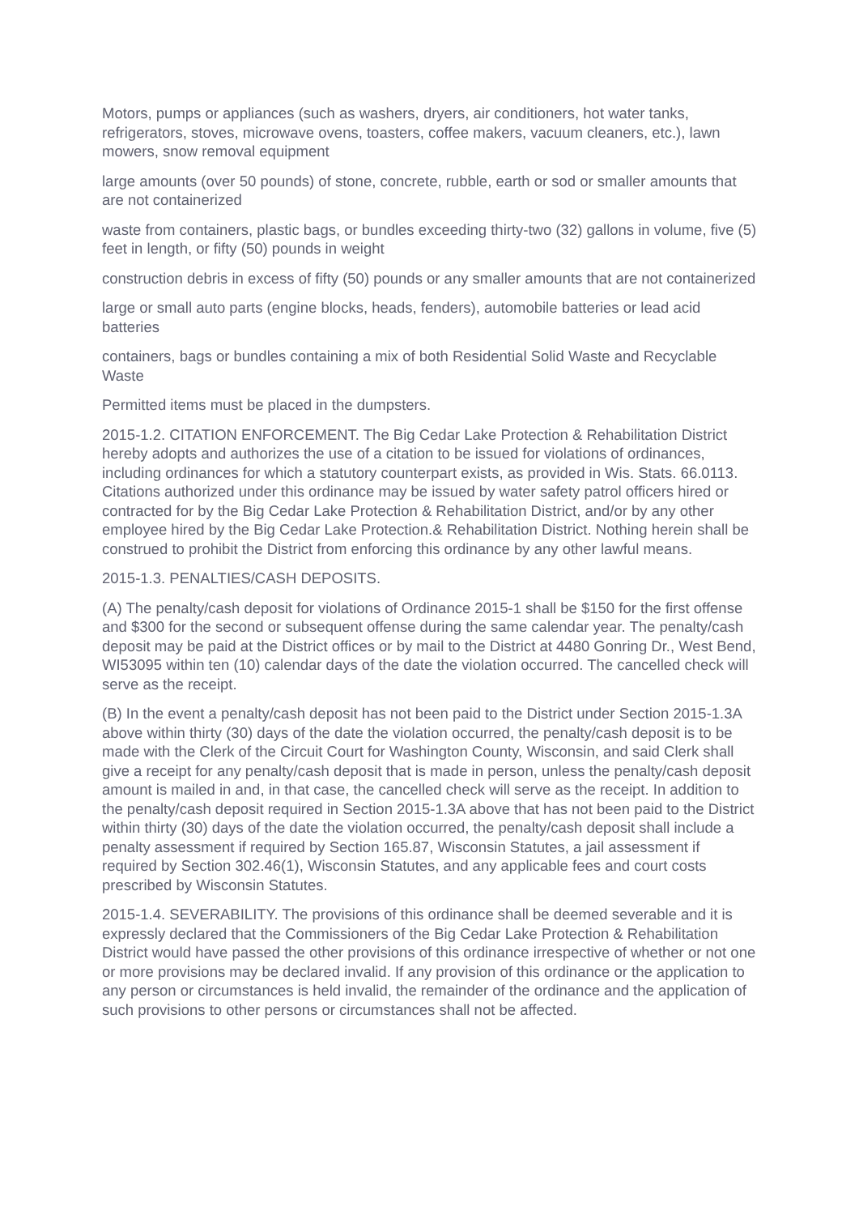Motors, pumps or appliances (such as washers, dryers, air conditioners, hot water tanks, refrigerators, stoves, microwave ovens, toasters, coffee makers, vacuum cleaners, etc.), lawn mowers, snow removal equipment
large amounts (over 50 pounds) of stone, concrete, rubble, earth or sod or smaller amounts that are not containerized
waste from containers, plastic bags, or bundles exceeding thirty-two (32) gallons in volume, five (5) feet in length, or fifty (50) pounds in weight
construction debris in excess of fifty (50) pounds or any smaller amounts that are not containerized
large or small auto parts (engine blocks, heads, fenders), automobile batteries or lead acid batteries
containers, bags or bundles containing a mix of both Residential Solid Waste and Recyclable Waste
Permitted items must be placed in the dumpsters.
2015-1.2. CITATION ENFORCEMENT. The Big Cedar Lake Protection & Rehabilitation District hereby adopts and authorizes the use of a citation to be issued for violations of ordinances, including ordinances for which a statutory counterpart exists, as provided in Wis. Stats. 66.0113. Citations authorized under this ordinance may be issued by water safety patrol officers hired or contracted for by the Big Cedar Lake Protection & Rehabilitation District, and/or by any other employee hired by the Big Cedar Lake Protection.& Rehabilitation District. Nothing herein shall be construed to prohibit the District from enforcing this ordinance by any other lawful means.
2015-1.3. PENALTIES/CASH DEPOSITS.
(A) The penalty/cash deposit for violations of Ordinance 2015-1 shall be $150 for the first offense and $300 for the second or subsequent offense during the same calendar year. The penalty/cash deposit may be paid at the District offices or by mail to the District at 4480 Gonring Dr., West Bend, WI53095 within ten (10) calendar days of the date the violation occurred. The cancelled check will serve as the receipt.
(B) In the event a penalty/cash deposit has not been paid to the District under Section 2015-1.3A above within thirty (30) days of the date the violation occurred, the penalty/cash deposit is to be made with the Clerk of the Circuit Court for Washington County, Wisconsin, and said Clerk shall give a receipt for any penalty/cash deposit that is made in person, unless the penalty/cash deposit amount is mailed in and, in that case, the cancelled check will serve as the receipt. In addition to the penalty/cash deposit required in Section 2015-1.3A above that has not been paid to the District within thirty (30) days of the date the violation occurred, the penalty/cash deposit shall include a penalty assessment if required by Section 165.87, Wisconsin Statutes, a jail assessment if required by Section 302.46(1), Wisconsin Statutes, and any applicable fees and court costs prescribed by Wisconsin Statutes.
2015-1.4. SEVERABILITY. The provisions of this ordinance shall be deemed severable and it is expressly declared that the Commissioners of the Big Cedar Lake Protection & Rehabilitation District would have passed the other provisions of this ordinance irrespective of whether or not one or more provisions may be declared invalid. If any provision of this ordinance or the application to any person or circumstances is held invalid, the remainder of the ordinance and the application of such provisions to other persons or circumstances shall not be affected.